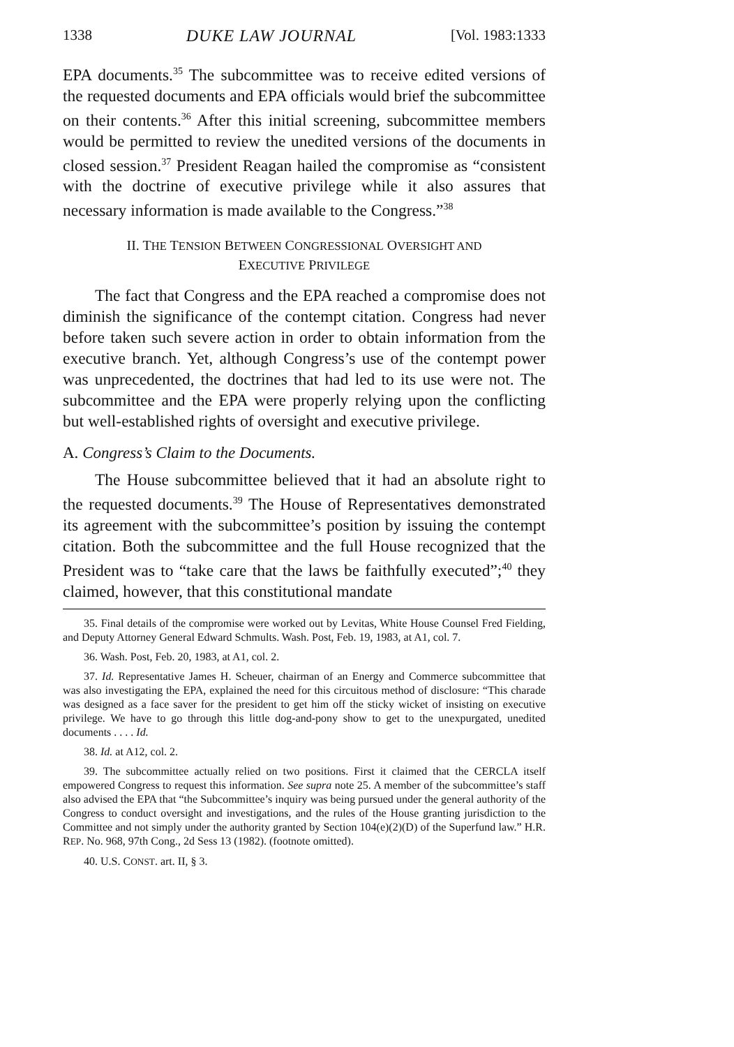1338 DUKE LAW JOURNAL [Vol. 1983:1333
EPA documents.<sup>35</sup> The subcommittee was to receive edited versions of the requested documents and EPA officials would brief the subcommittee on their contents.<sup>36</sup> After this initial screening, subcommittee members would be permitted to review the unedited versions of the documents in closed session.<sup>37</sup> President Reagan hailed the compromise as “consistent with the doctrine of executive privilege while it also assures that necessary information is made available to the Congress.”<sup>38</sup>
II. THE TENSION BETWEEN CONGRESSIONAL OVERSIGHT AND
EXECUTIVE PRIVILEGE
The fact that Congress and the EPA reached a compromise does not diminish the significance of the contempt citation. Congress had never before taken such severe action in order to obtain information from the executive branch. Yet, although Congress’s use of the contempt power was unprecedented, the doctrines that had led to its use were not. The subcommittee and the EPA were properly relying upon the conflicting but well-established rights of oversight and executive privilege.
A. Congress’s Claim to the Documents.
The House subcommittee believed that it had an absolute right to the requested documents.<sup>39</sup> The House of Representatives demonstrated its agreement with the subcommittee’s position by issuing the contempt citation. Both the subcommittee and the full House recognized that the President was to “take care that the laws be faithfully executed”;<sup>40</sup> they claimed, however, that this constitutional mandate
35. Final details of the compromise were worked out by Levitas, White House Counsel Fred Fielding, and Deputy Attorney General Edward Schmults. Wash. Post, Feb. 19, 1983, at A1, col. 7.
36. Wash. Post, Feb. 20, 1983, at A1, col. 2.
37. Id. Representative James H. Scheuer, chairman of an Energy and Commerce subcommittee that was also investigating the EPA, explained the need for this circuitous method of disclosure: “This charade was designed as a face saver for the president to get him off the sticky wicket of insisting on executive privilege. We have to go through this little dog-and-pony show to get to the unexpurgated, unedited documents . . . . Id.
38. Id. at A12, col. 2.
39. The subcommittee actually relied on two positions. First it claimed that the CERCLA itself empowered Congress to request this information. See supra note 25. A member of the subcommittee’s staff also advised the EPA that “the Subcommittee’s inquiry was being pursued under the general authority of the Congress to conduct oversight and investigations, and the rules of the House granting jurisdiction to the Committee and not simply under the authority granted by Section 104(e)(2)(D) of the Superfund law.” H.R. REP. No. 968, 97th Cong., 2d Sess 13 (1982). (footnote omitted).
40. U.S. CONST. art. II, § 3.